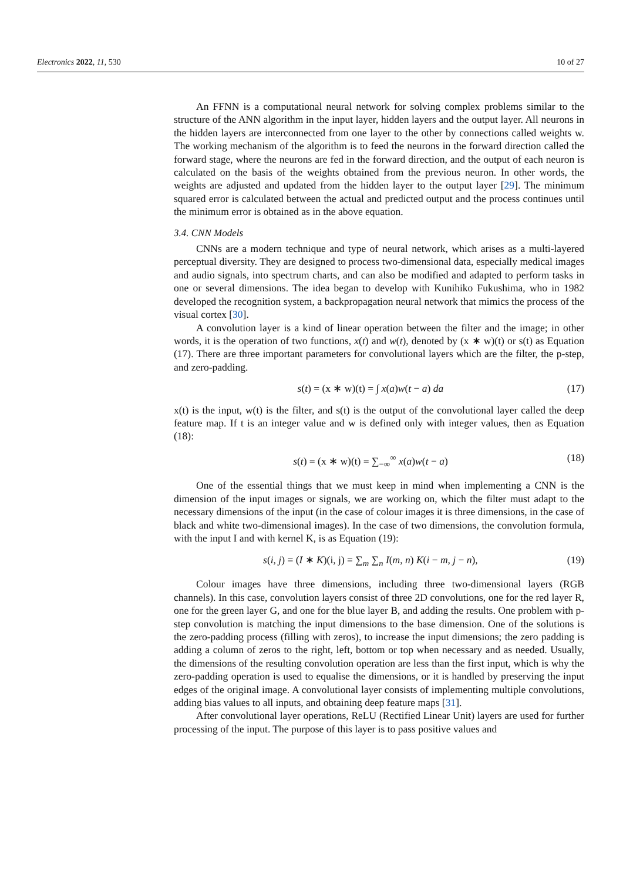Electronics 2022, 11, 530 10 of 27
An FFNN is a computational neural network for solving complex problems similar to the structure of the ANN algorithm in the input layer, hidden layers and the output layer. All neurons in the hidden layers are interconnected from one layer to the other by connections called weights w. The working mechanism of the algorithm is to feed the neurons in the forward direction called the forward stage, where the neurons are fed in the forward direction, and the output of each neuron is calculated on the basis of the weights obtained from the previous neuron. In other words, the weights are adjusted and updated from the hidden layer to the output layer [29]. The minimum squared error is calculated between the actual and predicted output and the process continues until the minimum error is obtained as in the above equation.
3.4. CNN Models
CNNs are a modern technique and type of neural network, which arises as a multi-layered perceptual diversity. They are designed to process two-dimensional data, especially medical images and audio signals, into spectrum charts, and can also be modified and adapted to perform tasks in one or several dimensions. The idea began to develop with Kunihiko Fukushima, who in 1982 developed the recognition system, a backpropagation neural network that mimics the process of the visual cortex [30].
A convolution layer is a kind of linear operation between the filter and the image; in other words, it is the operation of two functions, x(t) and w(t), denoted by (x ∗ w)(t) or s(t) as Equation (17). There are three important parameters for convolutional layers which are the filter, the p-step, and zero-padding.
s(t) = (x ∗ w)(t) = ∫ x(a)w(t − a) da (17)
x(t) is the input, w(t) is the filter, and s(t) is the output of the convolutional layer called the deep feature map. If t is an integer value and w is defined only with integer values, then as Equation (18):
s(t) = (x ∗ w)(t) = ∑<sub>−∞</sub><sup>∞</sup> x(a)w(t − a) (18)
One of the essential things that we must keep in mind when implementing a CNN is the dimension of the input images or signals, we are working on, which the filter must adapt to the necessary dimensions of the input (in the case of colour images it is three dimensions, in the case of black and white two-dimensional images). In the case of two dimensions, the convolution formula, with the input I and with kernel K, is as Equation (19):
s(i, j) = (I ∗ K)(i, j) = ∑<sub>m</sub> ∑<sub>n</sub> I(m, n) K(i − m, j − n), (19)
Colour images have three dimensions, including three two-dimensional layers (RGB channels). In this case, convolution layers consist of three 2D convolutions, one for the red layer R, one for the green layer G, and one for the blue layer B, and adding the results. One problem with p-step convolution is matching the input dimensions to the base dimension. One of the solutions is the zero-padding process (filling with zeros), to increase the input dimensions; the zero padding is adding a column of zeros to the right, left, bottom or top when necessary and as needed. Usually, the dimensions of the resulting convolution operation are less than the first input, which is why the zero-padding operation is used to equalise the dimensions, or it is handled by preserving the input edges of the original image. A convolutional layer consists of implementing multiple convolutions, adding bias values to all inputs, and obtaining deep feature maps [31].
After convolutional layer operations, ReLU (Rectified Linear Unit) layers are used for further processing of the input. The purpose of this layer is to pass positive values and